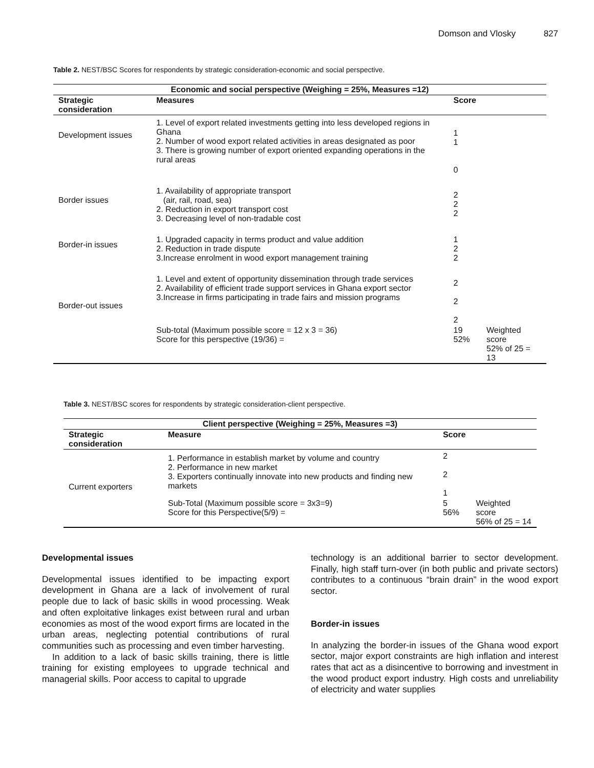Domson and Vlosky 827
Table 2. NEST/BSC Scores for respondents by strategic consideration-economic and social perspective.
| Economic and social perspective (Weighing = 25%, Measures =12) | | | |
| --- | --- | --- | --- |
| Strategic consideration | Measures | Score | |
| Development issues | 1. Level of export related investments getting into less developed regions in Ghana 2. Number of wood export related activities in areas designated as poor 3. There is growing number of export oriented expanding operations in the rural areas | 1 1 0 | |
| Border issues | 1. Availability of appropriate transport (air, rail, road, sea) 2. Reduction in export transport cost 3. Decreasing level of non-tradable cost | 2 2 2 | |
| Border-in issues | 1. Upgraded capacity in terms product and value addition 2. Reduction in trade dispute 3.Increase enrolment in wood export management training | 1 2 2 | |
| Border-out issues | 1. Level and extent of opportunity dissemination through trade services 2. Availability of efficient trade support services in Ghana export sector 3.Increase in firms participating in trade fairs and mission programs | 2 2 2 | |
| | Sub-total (Maximum possible score = 12 x 3 = 36) Score for this perspective (19/36) = | 19 52% | Weighted score 52% of 25 = 13 |
Table 3. NEST/BSC scores for respondents by strategic consideration-client perspective.
| Client perspective (Weighing = 25%, Measures =3) | | | |
| --- | --- | --- | --- |
| Strategic consideration | Measure | Score | |
| Current exporters | 1. Performance in establish market by volume and country 2. Performance in new market 3. Exporters continually innovate into new products and finding new markets | 2 2 1 | |
| | Sub-Total (Maximum possible score = 3x3=9) Score for this Perspective(5/9) = | 5 56% | Weighted score 56% of 25 = 14 |
Developmental issues
Developmental issues identified to be impacting export development in Ghana are a lack of involvement of rural people due to lack of basic skills in wood processing. Weak and often exploitative linkages exist between rural and urban economies as most of the wood export firms are located in the urban areas, neglecting potential contributions of rural communities such as processing and even timber harvesting.
In addition to a lack of basic skills training, there is little training for existing employees to upgrade technical and managerial skills. Poor access to capital to upgrade
technology is an additional barrier to sector development. Finally, high staff turn-over (in both public and private sectors) contributes to a continuous “brain drain” in the wood export sector.
Border-in issues
In analyzing the border-in issues of the Ghana wood export sector, major export constraints are high inflation and interest rates that act as a disincentive to borrowing and investment in the wood product export industry. High costs and unreliability of electricity and water supplies